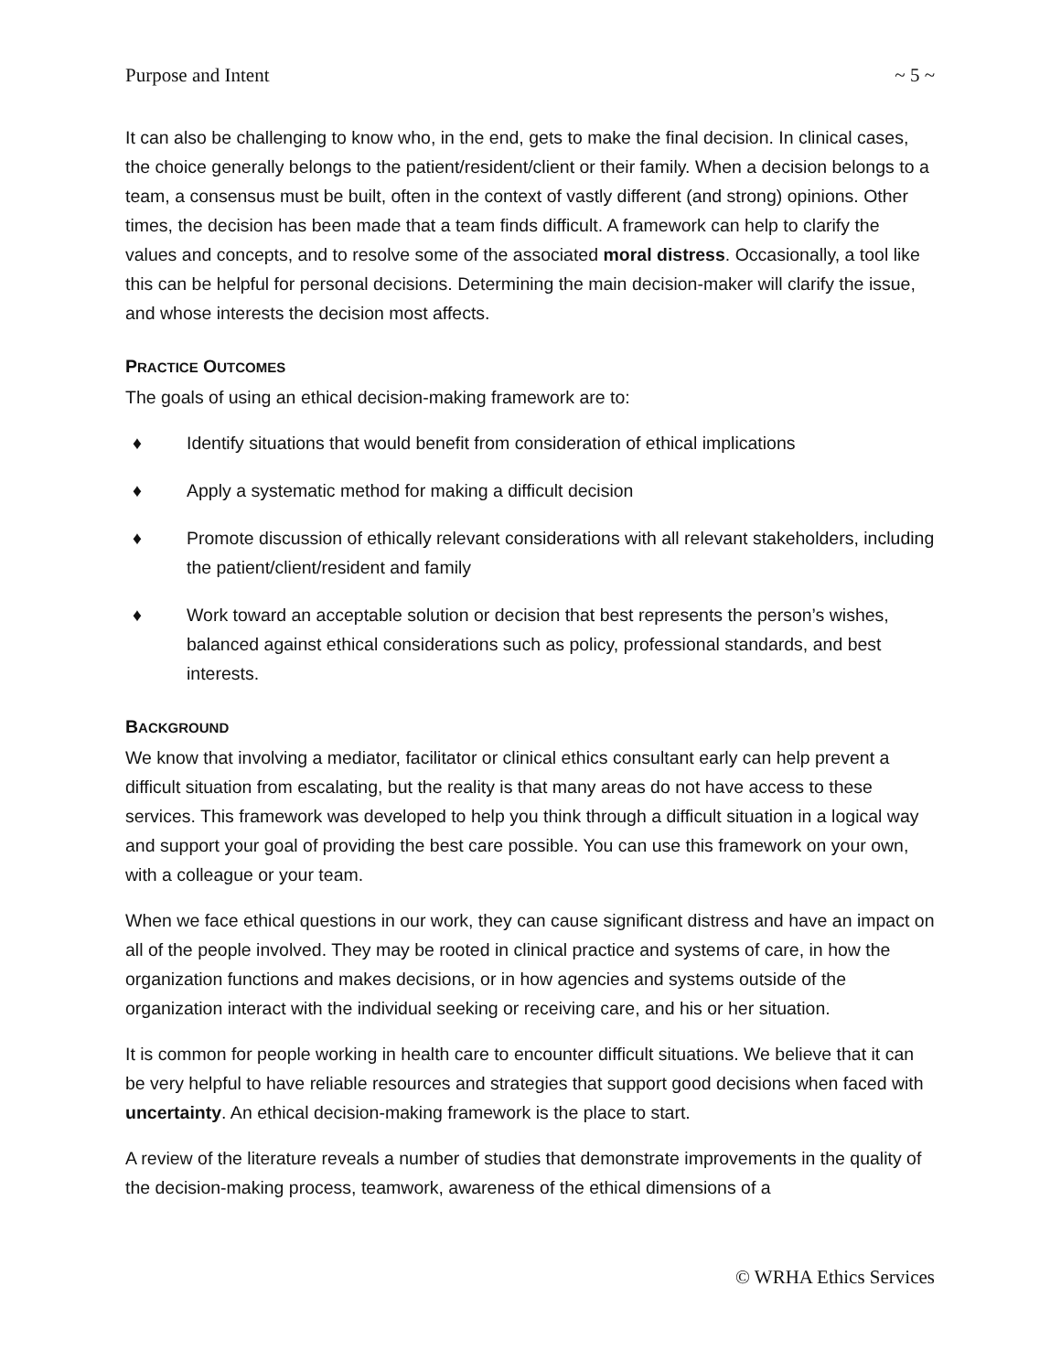Purpose and Intent ~ 5 ~
It can also be challenging to know who, in the end, gets to make the final decision. In clinical cases, the choice generally belongs to the patient/resident/client or their family. When a decision belongs to a team, a consensus must be built, often in the context of vastly different (and strong) opinions. Other times, the decision has been made that a team finds difficult. A framework can help to clarify the values and concepts, and to resolve some of the associated moral distress. Occasionally, a tool like this can be helpful for personal decisions. Determining the main decision-maker will clarify the issue, and whose interests the decision most affects.
PRACTICE OUTCOMES
The goals of using an ethical decision-making framework are to:
♦ Identify situations that would benefit from consideration of ethical implications
♦ Apply a systematic method for making a difficult decision
♦ Promote discussion of ethically relevant considerations with all relevant stakeholders, including the patient/client/resident and family
♦ Work toward an acceptable solution or decision that best represents the person’s wishes, balanced against ethical considerations such as policy, professional standards, and best interests.
BACKGROUND
We know that involving a mediator, facilitator or clinical ethics consultant early can help prevent a difficult situation from escalating, but the reality is that many areas do not have access to these services. This framework was developed to help you think through a difficult situation in a logical way and support your goal of providing the best care possible. You can use this framework on your own, with a colleague or your team.
When we face ethical questions in our work, they can cause significant distress and have an impact on all of the people involved. They may be rooted in clinical practice and systems of care, in how the organization functions and makes decisions, or in how agencies and systems outside of the organization interact with the individual seeking or receiving care, and his or her situation.
It is common for people working in health care to encounter difficult situations. We believe that it can be very helpful to have reliable resources and strategies that support good decisions when faced with uncertainty. An ethical decision-making framework is the place to start.
A review of the literature reveals a number of studies that demonstrate improvements in the quality of the decision-making process, teamwork, awareness of the ethical dimensions of a
© WRHA Ethics Services